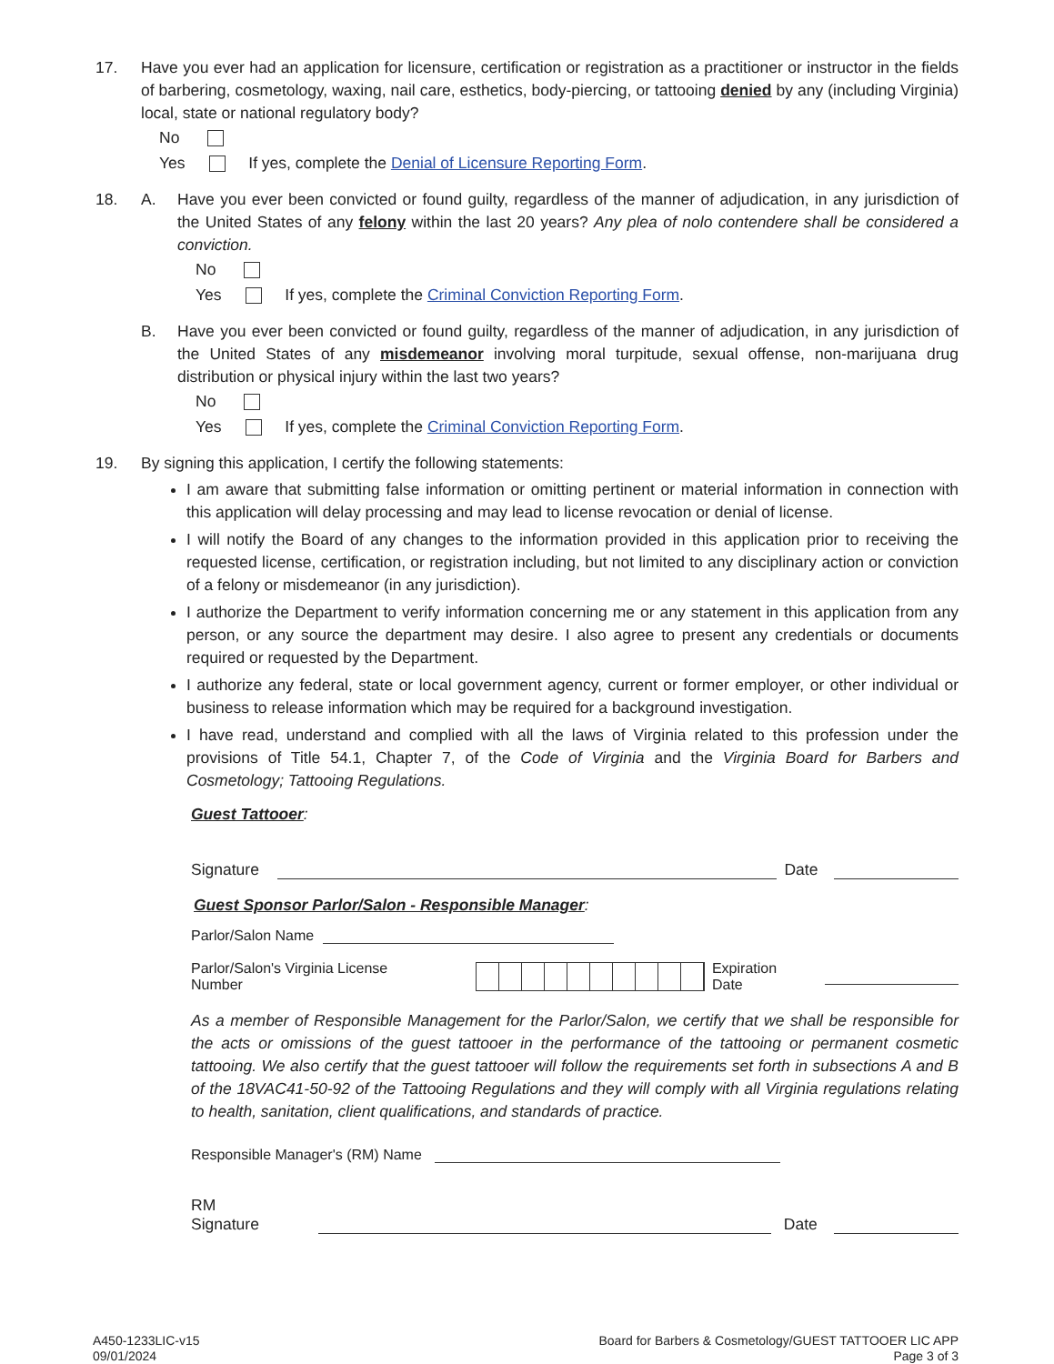17. Have you ever had an application for licensure, certification or registration as a practitioner or instructor in the fields of barbering, cosmetology, waxing, nail care, esthetics, body-piercing, or tattooing denied by any (including Virginia) local, state or national regulatory body?
No
Yes If yes, complete the Denial of Licensure Reporting Form.
18. A. Have you ever been convicted or found guilty, regardless of the manner of adjudication, in any jurisdiction of the United States of any felony within the last 20 years? Any plea of nolo contendere shall be considered a conviction.
No
Yes If yes, complete the Criminal Conviction Reporting Form.
B. Have you ever been convicted or found guilty, regardless of the manner of adjudication, in any jurisdiction of the United States of any misdemeanor involving moral turpitude, sexual offense, non-marijuana drug distribution or physical injury within the last two years?
No
Yes If yes, complete the Criminal Conviction Reporting Form.
19. By signing this application, I certify the following statements:
I am aware that submitting false information or omitting pertinent or material information in connection with this application will delay processing and may lead to license revocation or denial of license.
I will notify the Board of any changes to the information provided in this application prior to receiving the requested license, certification, or registration including, but not limited to any disciplinary action or conviction of a felony or misdemeanor (in any jurisdiction).
I authorize the Department to verify information concerning me or any statement in this application from any person, or any source the department may desire. I also agree to present any credentials or documents required or requested by the Department.
I authorize any federal, state or local government agency, current or former employer, or other individual or business to release information which may be required for a background investigation.
I have read, understand and complied with all the laws of Virginia related to this profession under the provisions of Title 54.1, Chapter 7, of the Code of Virginia and the Virginia Board for Barbers and Cosmetology; Tattooing Regulations.
Guest Tattooer:
Signature Date
Guest Sponsor Parlor/Salon - Responsible Manager:
Parlor/Salon Name
Parlor/Salon's Virginia License Number Expiration Date
As a member of Responsible Management for the Parlor/Salon, we certify that we shall be responsible for the acts or omissions of the guest tattooer in the performance of the tattooing or permanent cosmetic tattooing. We also certify that the guest tattooer will follow the requirements set forth in subsections A and B of the 18VAC41-50-92 of the Tattooing Regulations and they will comply with all Virginia regulations relating to health, sanitation, client qualifications, and standards of practice.
Responsible Manager's (RM) Name
RM Signature Date
A450-1233LIC-v15
09/01/2024
Board for Barbers & Cosmetology/GUEST TATTOOER LIC APP
Page 3 of 3